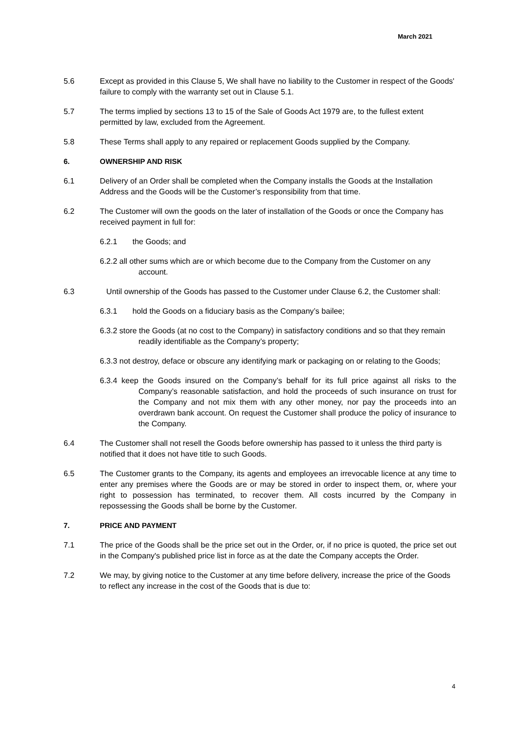March 2021
5.6 Except as provided in this Clause 5, We shall have no liability to the Customer in respect of the Goods' failure to comply with the warranty set out in Clause 5.1.
5.7 The terms implied by sections 13 to 15 of the Sale of Goods Act 1979 are, to the fullest extent permitted by law, excluded from the Agreement.
5.8 These Terms shall apply to any repaired or replacement Goods supplied by the Company.
6. OWNERSHIP AND RISK
6.1 Delivery of an Order shall be completed when the Company installs the Goods at the Installation Address and the Goods will be the Customer’s responsibility from that time.
6.2 The Customer will own the goods on the later of installation of the Goods or once the Company has received payment in full for:
6.2.1 the Goods; and
6.2.2 all other sums which are or which become due to the Company from the Customer on any account.
6.3 Until ownership of the Goods has passed to the Customer under Clause 6.2, the Customer shall:
6.3.1 hold the Goods on a fiduciary basis as the Company’s bailee;
6.3.2 store the Goods (at no cost to the Company) in satisfactory conditions and so that they remain readily identifiable as the Company’s property;
6.3.3 not destroy, deface or obscure any identifying mark or packaging on or relating to the Goods;
6.3.4 keep the Goods insured on the Company’s behalf for its full price against all risks to the Company’s reasonable satisfaction, and hold the proceeds of such insurance on trust for the Company and not mix them with any other money, nor pay the proceeds into an overdrawn bank account. On request the Customer shall produce the policy of insurance to the Company.
6.4 The Customer shall not resell the Goods before ownership has passed to it unless the third party is notified that it does not have title to such Goods.
6.5 The Customer grants to the Company, its agents and employees an irrevocable licence at any time to enter any premises where the Goods are or may be stored in order to inspect them, or, where your right to possession has terminated, to recover them. All costs incurred by the Company in repossessing the Goods shall be borne by the Customer.
7. PRICE AND PAYMENT
7.1 The price of the Goods shall be the price set out in the Order, or, if no price is quoted, the price set out in the Company's published price list in force as at the date the Company accepts the Order.
7.2 We may, by giving notice to the Customer at any time before delivery, increase the price of the Goods to reflect any increase in the cost of the Goods that is due to:
4